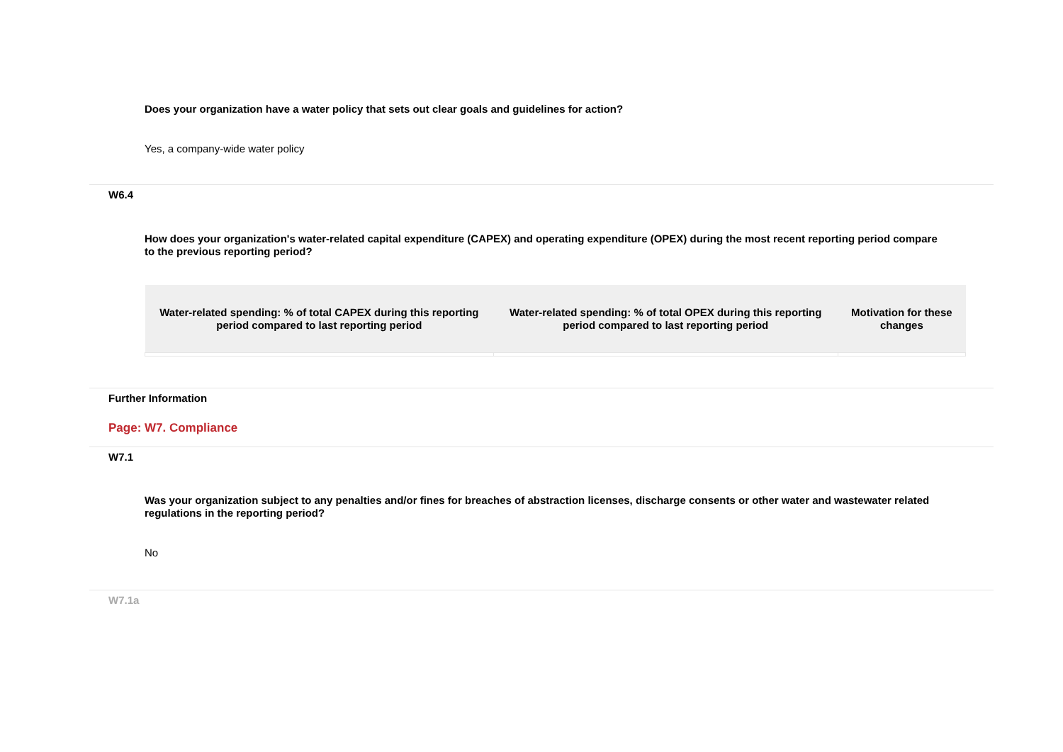Does your organization have a water policy that sets out clear goals and guidelines for action?
Yes, a company-wide water policy
W6.4
How does your organization's water-related capital expenditure (CAPEX) and operating expenditure (OPEX) during the most recent reporting period compare to the previous reporting period?
| Water-related spending: % of total CAPEX during this reporting period compared to last reporting period | Water-related spending: % of total OPEX during this reporting period compared to last reporting period | Motivation for these changes |
| --- | --- | --- |
Further Information
Page: W7. Compliance
W7.1
Was your organization subject to any penalties and/or fines for breaches of abstraction licenses, discharge consents or other water and wastewater related regulations in the reporting period?
No
W7.1a